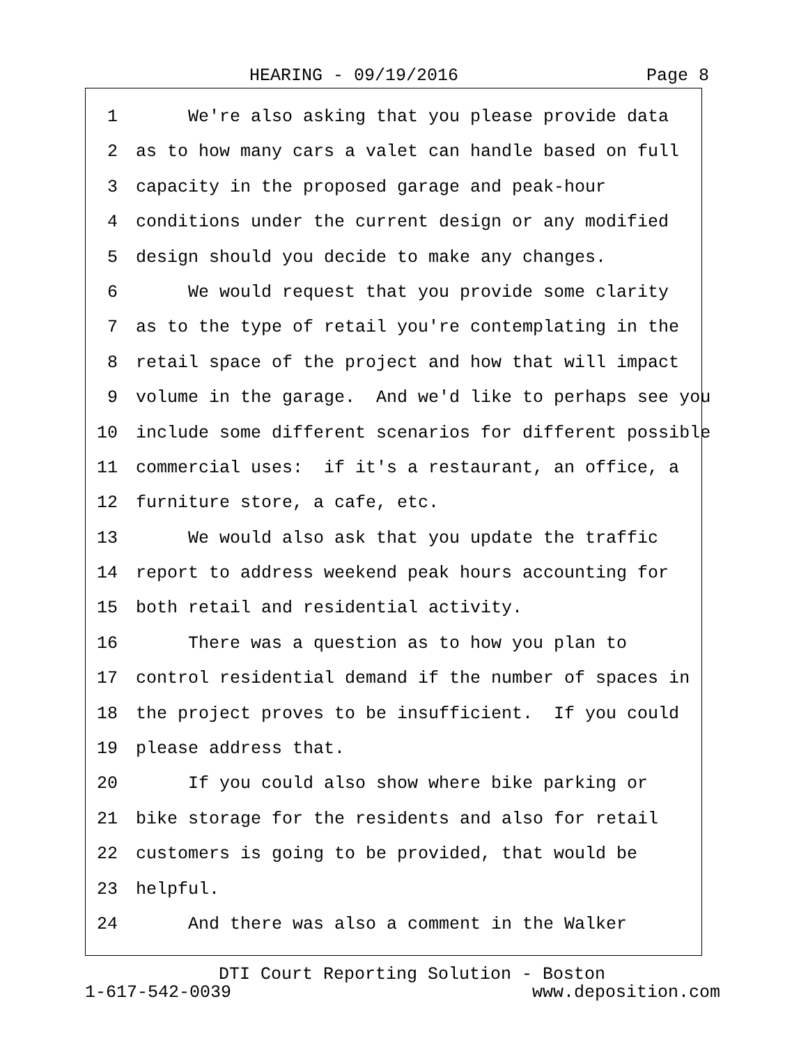HEARING - 09/19/2016 Page 8
1 We're also asking that you please provide data
2 as to how many cars a valet can handle based on full
3 capacity in the proposed garage and peak-hour
4 conditions under the current design or any modified
5 design should you decide to make any changes.
6 We would request that you provide some clarity
7 as to the type of retail you're contemplating in the
8 retail space of the project and how that will impact
9 volume in the garage. And we'd like to perhaps see you
10 include some different scenarios for different possible
11 commercial uses: if it's a restaurant, an office, a
12 furniture store, a cafe, etc.
13 We would also ask that you update the traffic
14 report to address weekend peak hours accounting for
15 both retail and residential activity.
16 There was a question as to how you plan to
17 control residential demand if the number of spaces in
18 the project proves to be insufficient. If you could
19 please address that.
20 If you could also show where bike parking or
21 bike storage for the residents and also for retail
22 customers is going to be provided, that would be
23 helpful.
24 And there was also a comment in the Walker
DTI Court Reporting Solution - Boston
1-617-542-0039 www.deposition.com